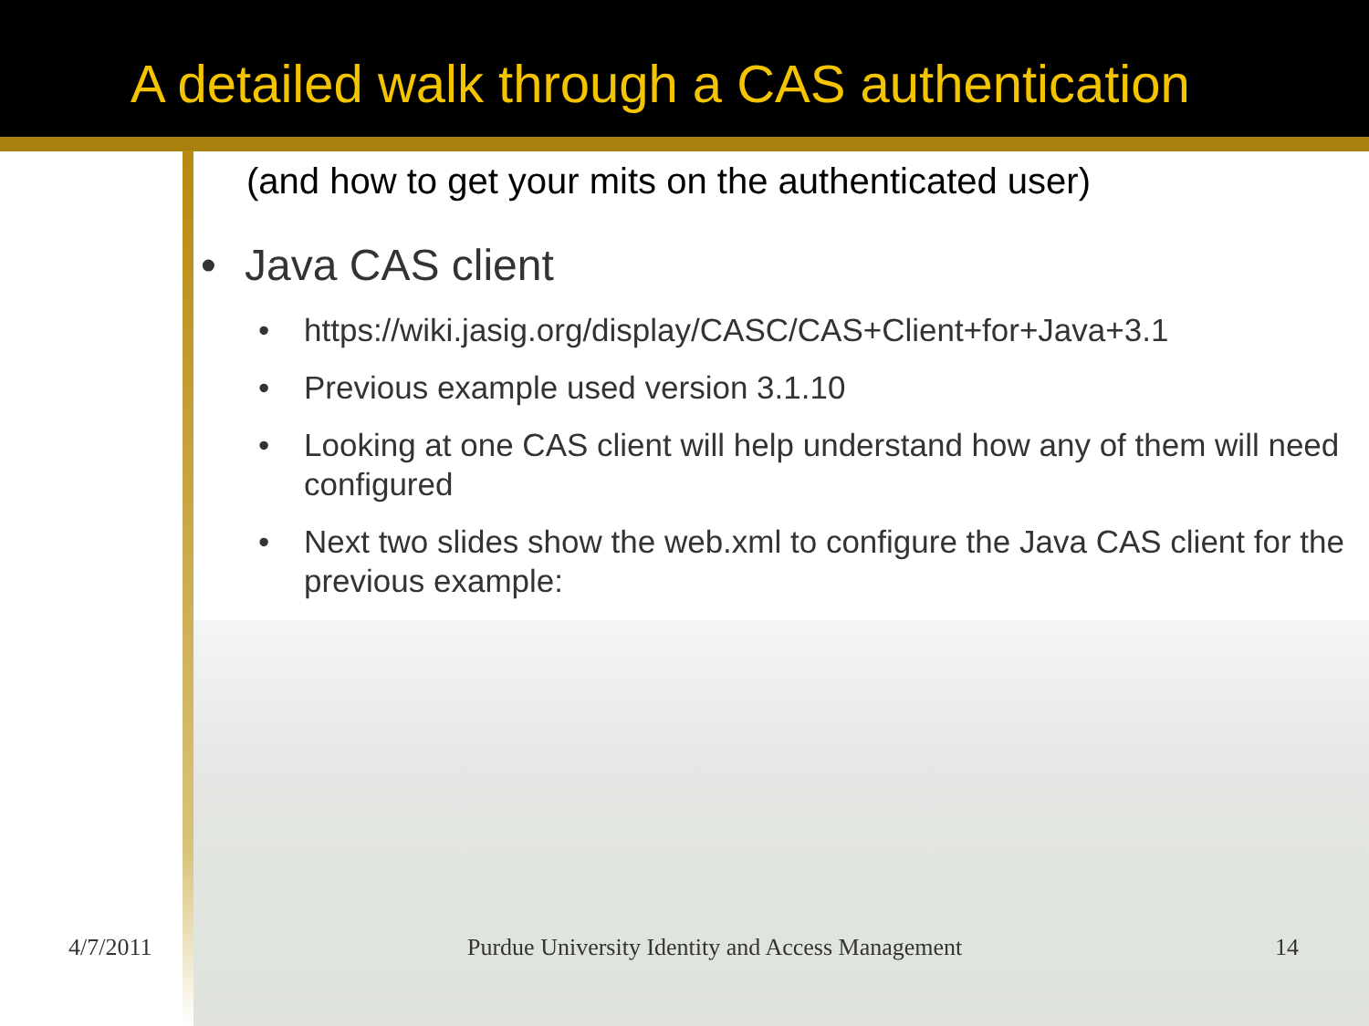A detailed walk through a CAS authentication
(and how to get your mits on the authenticated user)
• Java CAS client
• https://wiki.jasig.org/display/CASC/CAS+Client+for+Java+3.1
• Previous example used version 3.1.10
• Looking at one CAS client will help understand how any of them will need configured
• Next two slides show the web.xml to configure the Java CAS client for the previous example:
4/7/2011 Purdue University Identity and Access Management 14